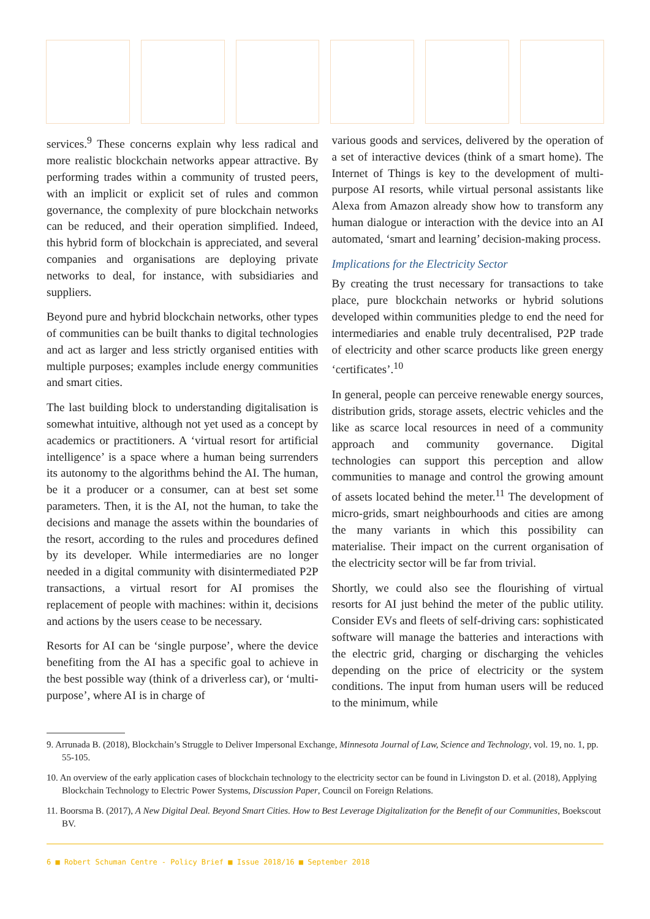services.<sup>9</sup> These concerns explain why less radical and more realistic blockchain networks appear attractive. By performing trades within a community of trusted peers, with an implicit or explicit set of rules and common governance, the complexity of pure blockchain networks can be reduced, and their operation simplified. Indeed, this hybrid form of blockchain is appreciated, and several companies and organisations are deploying private networks to deal, for instance, with subsidiaries and suppliers.
Beyond pure and hybrid blockchain networks, other types of communities can be built thanks to digital technologies and act as larger and less strictly organised entities with multiple purposes; examples include energy communities and smart cities.
The last building block to understanding digitalisation is somewhat intuitive, although not yet used as a concept by academics or practitioners. A ‘virtual resort for artificial intelligence’ is a space where a human being surrenders its autonomy to the algorithms behind the AI. The human, be it a producer or a consumer, can at best set some parameters. Then, it is the AI, not the human, to take the decisions and manage the assets within the boundaries of the resort, according to the rules and procedures defined by its developer. While intermediaries are no longer needed in a digital community with disintermediated P2P transactions, a virtual resort for AI promises the replacement of people with machines: within it, decisions and actions by the users cease to be necessary.
Resorts for AI can be ‘single purpose’, where the device benefiting from the AI has a specific goal to achieve in the best possible way (think of a driverless car), or ‘multi-purpose’, where AI is in charge of
various goods and services, delivered by the operation of a set of interactive devices (think of a smart home). The Internet of Things is key to the development of multi-purpose AI resorts, while virtual personal assistants like Alexa from Amazon already show how to transform any human dialogue or interaction with the device into an AI automated, ‘smart and learning’ decision-making process.
Implications for the Electricity Sector
By creating the trust necessary for transactions to take place, pure blockchain networks or hybrid solutions developed within communities pledge to end the need for intermediaries and enable truly decentralised, P2P trade of electricity and other scarce products like green energy ‘certificates’.<sup>10</sup>
In general, people can perceive renewable energy sources, distribution grids, storage assets, electric vehicles and the like as scarce local resources in need of a community approach and community governance. Digital technologies can support this perception and allow communities to manage and control the growing amount of assets located behind the meter.<sup>11</sup> The development of micro-grids, smart neighbourhoods and cities are among the many variants in which this possibility can materialise. Their impact on the current organisation of the electricity sector will be far from trivial.
Shortly, we could also see the flourishing of virtual resorts for AI just behind the meter of the public utility. Consider EVs and fleets of self-driving cars: sophisticated software will manage the batteries and interactions with the electric grid, charging or discharging the vehicles depending on the price of electricity or the system conditions. The input from human users will be reduced to the minimum, while
9. Arrunada B. (2018), Blockchain’s Struggle to Deliver Impersonal Exchange, Minnesota Journal of Law, Science and Technology, vol. 19, no. 1, pp. 55-105.
10. An overview of the early application cases of blockchain technology to the electricity sector can be found in Livingston D. et al. (2018), Applying Blockchain Technology to Electric Power Systems, Discussion Paper, Council on Foreign Relations.
11. Boorsma B. (2017), A New Digital Deal. Beyond Smart Cities. How to Best Leverage Digitalization for the Benefit of our Communities, Boekscout BV.
6 ■ Robert Schuman Centre - Policy Brief ■ Issue 2018/16 ■ September 2018